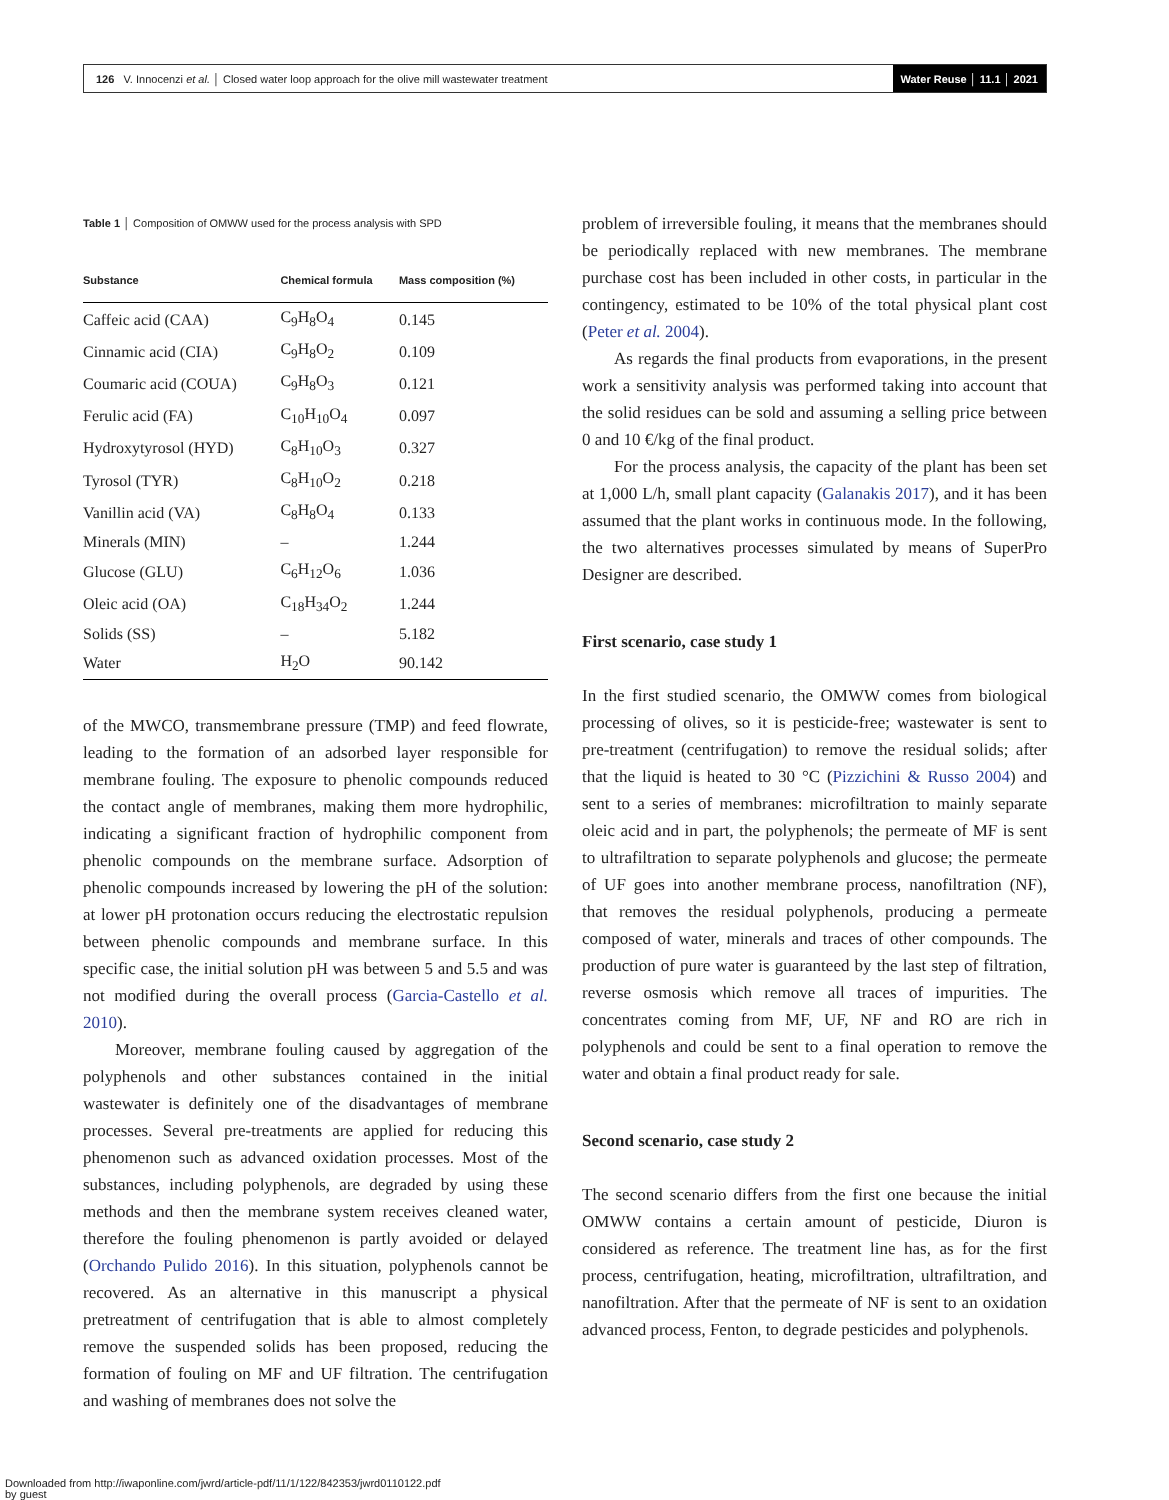126 V. Innocenzi et al. │ Closed water loop approach for the olive mill wastewater treatment Water Reuse │ 11.1 │ 2021
Table 1 │ Composition of OMWW used for the process analysis with SPD
| Substance | Chemical formula | Mass composition (%) |
| --- | --- | --- |
| Caffeic acid (CAA) | C<sub>9</sub>H<sub>8</sub>O<sub>4</sub> | 0.145 |
| Cinnamic acid (CIA) | C<sub>9</sub>H<sub>8</sub>O<sub>2</sub> | 0.109 |
| Coumaric acid (COUA) | C<sub>9</sub>H<sub>8</sub>O<sub>3</sub> | 0.121 |
| Ferulic acid (FA) | C<sub>10</sub>H<sub>10</sub>O<sub>4</sub> | 0.097 |
| Hydroxytyrosol (HYD) | C<sub>8</sub>H<sub>10</sub>O<sub>3</sub> | 0.327 |
| Tyrosol (TYR) | C<sub>8</sub>H<sub>10</sub>O<sub>2</sub> | 0.218 |
| Vanillin acid (VA) | C<sub>8</sub>H<sub>8</sub>O<sub>4</sub> | 0.133 |
| Minerals (MIN) | – | 1.244 |
| Glucose (GLU) | C<sub>6</sub>H<sub>12</sub>O<sub>6</sub> | 1.036 |
| Oleic acid (OA) | C<sub>18</sub>H<sub>34</sub>O<sub>2</sub> | 1.244 |
| Solids (SS) | – | 5.182 |
| Water | H<sub>2</sub>O | 90.142 |
of the MWCO, transmembrane pressure (TMP) and feed flowrate, leading to the formation of an adsorbed layer responsible for membrane fouling. The exposure to phenolic compounds reduced the contact angle of membranes, making them more hydrophilic, indicating a significant fraction of hydrophilic component from phenolic compounds on the membrane surface. Adsorption of phenolic compounds increased by lowering the pH of the solution: at lower pH protonation occurs reducing the electrostatic repulsion between phenolic compounds and membrane surface. In this specific case, the initial solution pH was between 5 and 5.5 and was not modified during the overall process (Garcia-Castello et al. 2010).
Moreover, membrane fouling caused by aggregation of the polyphenols and other substances contained in the initial wastewater is definitely one of the disadvantages of membrane processes. Several pre-treatments are applied for reducing this phenomenon such as advanced oxidation processes. Most of the substances, including polyphenols, are degraded by using these methods and then the membrane system receives cleaned water, therefore the fouling phenomenon is partly avoided or delayed (Orchando Pulido 2016). In this situation, polyphenols cannot be recovered. As an alternative in this manuscript a physical pretreatment of centrifugation that is able to almost completely remove the suspended solids has been proposed, reducing the formation of fouling on MF and UF filtration. The centrifugation and washing of membranes does not solve the
problem of irreversible fouling, it means that the membranes should be periodically replaced with new membranes. The membrane purchase cost has been included in other costs, in particular in the contingency, estimated to be 10% of the total physical plant cost (Peter et al. 2004).
As regards the final products from evaporations, in the present work a sensitivity analysis was performed taking into account that the solid residues can be sold and assuming a selling price between 0 and 10 €/kg of the final product.
For the process analysis, the capacity of the plant has been set at 1,000 L/h, small plant capacity (Galanakis 2017), and it has been assumed that the plant works in continuous mode. In the following, the two alternatives processes simulated by means of SuperPro Designer are described.
First scenario, case study 1
In the first studied scenario, the OMWW comes from biological processing of olives, so it is pesticide-free; wastewater is sent to pre-treatment (centrifugation) to remove the residual solids; after that the liquid is heated to 30 °C (Pizzichini & Russo 2004) and sent to a series of membranes: microfiltration to mainly separate oleic acid and in part, the polyphenols; the permeate of MF is sent to ultrafiltration to separate polyphenols and glucose; the permeate of UF goes into another membrane process, nanofiltration (NF), that removes the residual polyphenols, producing a permeate composed of water, minerals and traces of other compounds. The production of pure water is guaranteed by the last step of filtration, reverse osmosis which remove all traces of impurities. The concentrates coming from MF, UF, NF and RO are rich in polyphenols and could be sent to a final operation to remove the water and obtain a final product ready for sale.
Second scenario, case study 2
The second scenario differs from the first one because the initial OMWW contains a certain amount of pesticide, Diuron is considered as reference. The treatment line has, as for the first process, centrifugation, heating, microfiltration, ultrafiltration, and nanofiltration. After that the permeate of NF is sent to an oxidation advanced process, Fenton, to degrade pesticides and polyphenols.
Downloaded from http://iwaponline.com/jwrd/article-pdf/11/1/122/842353/jwrd0110122.pdf
by guest